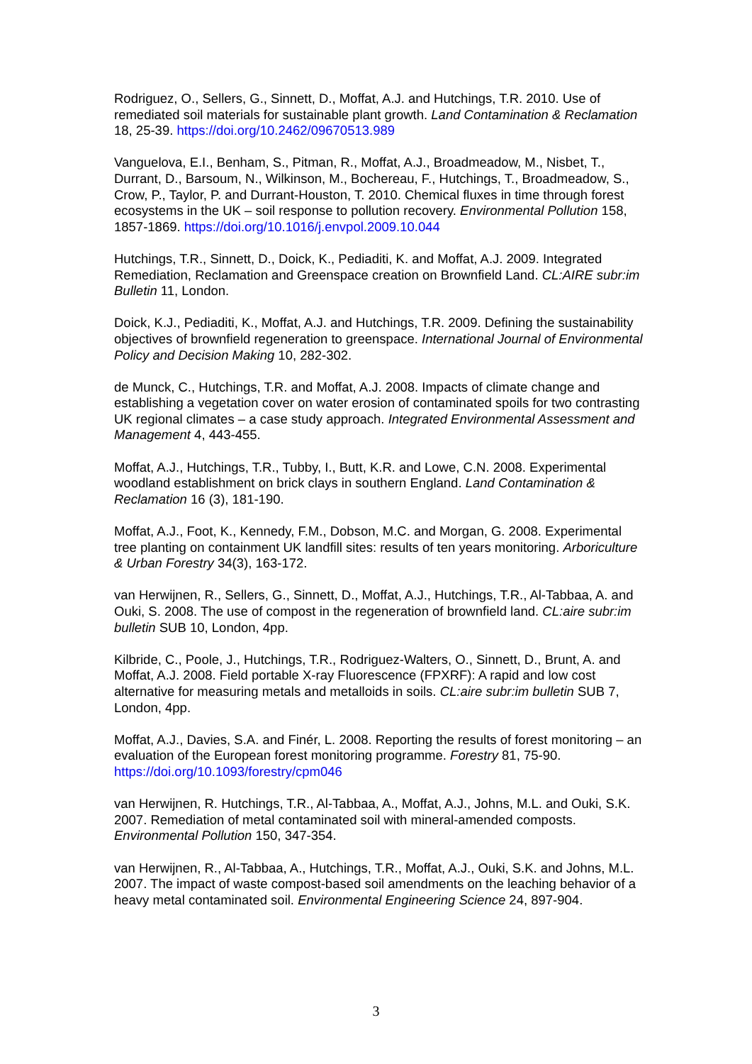Rodriguez, O., Sellers, G., Sinnett, D., Moffat, A.J. and Hutchings, T.R. 2010. Use of remediated soil materials for sustainable plant growth. Land Contamination & Reclamation 18, 25-39. https://doi.org/10.2462/09670513.989
Vanguelova, E.I., Benham, S., Pitman, R., Moffat, A.J., Broadmeadow, M., Nisbet, T., Durrant, D., Barsoum, N., Wilkinson, M., Bochereau, F., Hutchings, T., Broadmeadow, S., Crow, P., Taylor, P. and Durrant-Houston, T. 2010. Chemical fluxes in time through forest ecosystems in the UK – soil response to pollution recovery. Environmental Pollution 158, 1857-1869. https://doi.org/10.1016/j.envpol.2009.10.044
Hutchings, T.R., Sinnett, D., Doick, K., Pediaditi, K. and Moffat, A.J. 2009. Integrated Remediation, Reclamation and Greenspace creation on Brownfield Land. CL:AIRE subr:im Bulletin 11, London.
Doick, K.J., Pediaditi, K., Moffat, A.J. and Hutchings, T.R. 2009. Defining the sustainability objectives of brownfield regeneration to greenspace. International Journal of Environmental Policy and Decision Making 10, 282-302.
de Munck, C., Hutchings, T.R. and Moffat, A.J. 2008. Impacts of climate change and establishing a vegetation cover on water erosion of contaminated spoils for two contrasting UK regional climates – a case study approach. Integrated Environmental Assessment and Management 4, 443-455.
Moffat, A.J., Hutchings, T.R., Tubby, I., Butt, K.R. and Lowe, C.N. 2008. Experimental woodland establishment on brick clays in southern England. Land Contamination & Reclamation 16 (3), 181-190.
Moffat, A.J., Foot, K., Kennedy, F.M., Dobson, M.C. and Morgan, G. 2008. Experimental tree planting on containment UK landfill sites: results of ten years monitoring. Arboriculture & Urban Forestry 34(3), 163-172.
van Herwijnen, R., Sellers, G., Sinnett, D., Moffat, A.J., Hutchings, T.R., Al-Tabbaa, A. and Ouki, S. 2008. The use of compost in the regeneration of brownfield land. CL:aire subr:im bulletin SUB 10, London, 4pp.
Kilbride, C., Poole, J., Hutchings, T.R., Rodriguez-Walters, O., Sinnett, D., Brunt, A. and Moffat, A.J. 2008. Field portable X-ray Fluorescence (FPXRF): A rapid and low cost alternative for measuring metals and metalloids in soils. CL:aire subr:im bulletin SUB 7, London, 4pp.
Moffat, A.J., Davies, S.A. and Finér, L. 2008. Reporting the results of forest monitoring – an evaluation of the European forest monitoring programme. Forestry 81, 75-90. https://doi.org/10.1093/forestry/cpm046
van Herwijnen, R. Hutchings, T.R., Al-Tabbaa, A., Moffat, A.J., Johns, M.L. and Ouki, S.K. 2007. Remediation of metal contaminated soil with mineral-amended composts. Environmental Pollution 150, 347-354.
van Herwijnen, R., Al-Tabbaa, A., Hutchings, T.R., Moffat, A.J., Ouki, S.K. and Johns, M.L. 2007. The impact of waste compost-based soil amendments on the leaching behavior of a heavy metal contaminated soil. Environmental Engineering Science 24, 897-904.
3